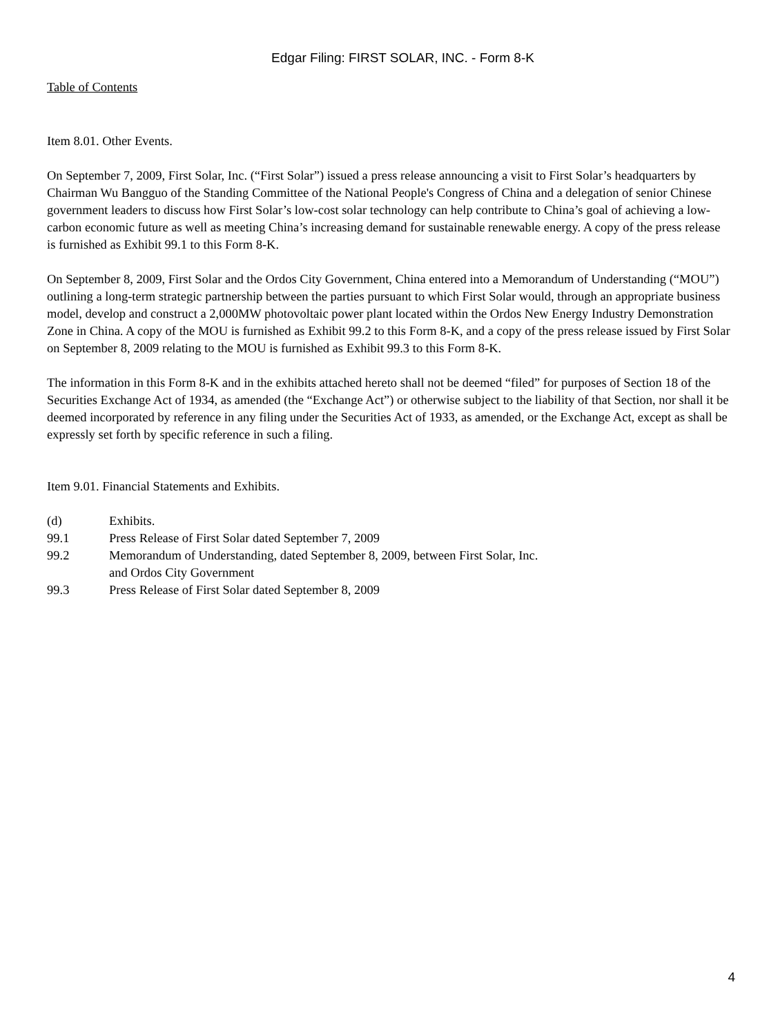Edgar Filing: FIRST SOLAR, INC. - Form 8-K
Table of Contents
Item 8.01. Other Events.
On September 7, 2009, First Solar, Inc. (“First Solar”) issued a press release announcing a visit to First Solar’s headquarters by Chairman Wu Bangguo of the Standing Committee of the National People's Congress of China and a delegation of senior Chinese government leaders to discuss how First Solar’s low-cost solar technology can help contribute to China’s goal of achieving a low-carbon economic future as well as meeting China’s increasing demand for sustainable renewable energy. A copy of the press release is furnished as Exhibit 99.1 to this Form 8-K.
On September 8, 2009, First Solar and the Ordos City Government, China entered into a Memorandum of Understanding (“MOU”) outlining a long-term strategic partnership between the parties pursuant to which First Solar would, through an appropriate business model, develop and construct a 2,000MW photovoltaic power plant located within the Ordos New Energy Industry Demonstration Zone in China. A copy of the MOU is furnished as Exhibit 99.2 to this Form 8-K, and a copy of the press release issued by First Solar on September 8, 2009 relating to the MOU is furnished as Exhibit 99.3 to this Form 8-K.
The information in this Form 8-K and in the exhibits attached hereto shall not be deemed “filed” for purposes of Section 18 of the Securities Exchange Act of 1934, as amended (the “Exchange Act”) or otherwise subject to the liability of that Section, nor shall it be deemed incorporated by reference in any filing under the Securities Act of 1933, as amended, or the Exchange Act, except as shall be expressly set forth by specific reference in such a filing.
Item 9.01. Financial Statements and Exhibits.
| (d) | Exhibits. |
| 99.1 | Press Release of First Solar dated September 7, 2009 |
| 99.2 | Memorandum of Understanding, dated September 8, 2009, between First Solar, Inc. and Ordos City Government |
| 99.3 | Press Release of First Solar dated September 8, 2009 |
4